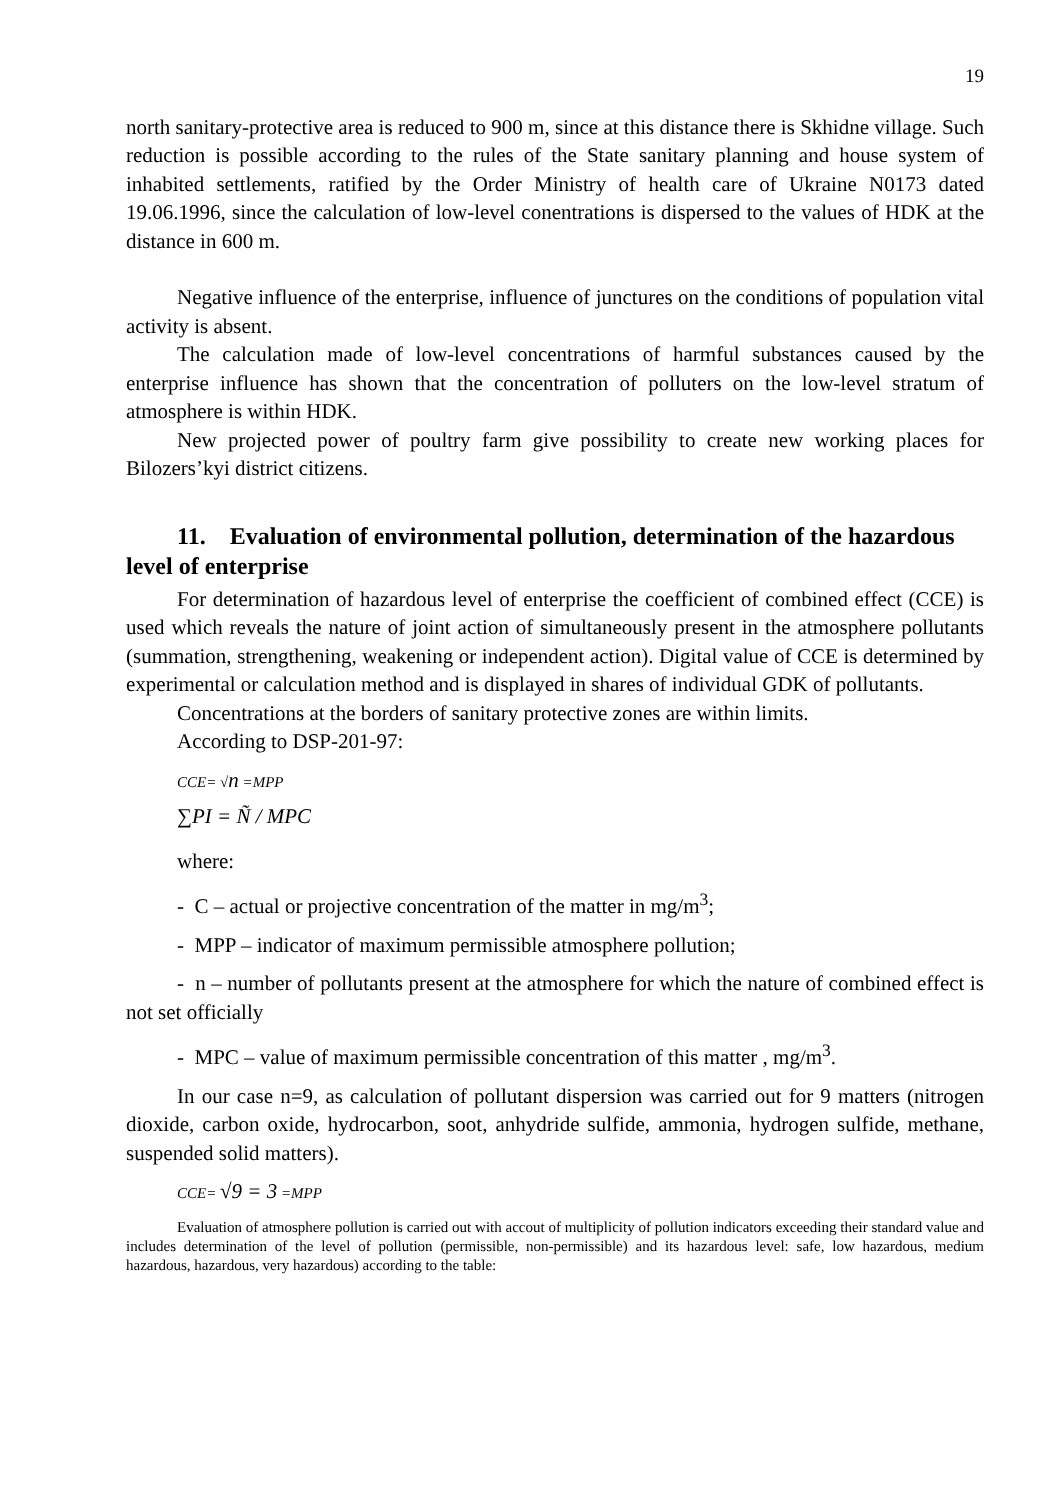19
north sanitary-protective area is reduced to 900 m, since at this distance there is Skhidne village. Such reduction is possible according to the rules of the State sanitary planning and house system of inhabited settlements, ratified by the Order Ministry of health care of Ukraine N0173 dated 19.06.1996, since the calculation of low-level conentrations is dispersed to the values of HDK at the distance in 600 m.
Negative influence of the enterprise, influence of junctures on the conditions of population vital activity is absent.
The calculation made of low-level concentrations of harmful substances caused by the enterprise influence has shown that the concentration of polluters on the low-level stratum of atmosphere is within HDK.
New projected power of poultry farm give possibility to create new working places for Bilozers’kyi district citizens.
11. Evaluation of environmental pollution, determination of the hazardous level of enterprise
For determination of hazardous level of enterprise the coefficient of combined effect (CCE) is used which reveals the nature of joint action of simultaneously present in the atmosphere pollutants (summation, strengthening, weakening or independent action). Digital value of CCE is determined by experimental or calculation method and is displayed in shares of individual GDK of pollutants.
Concentrations at the borders of sanitary protective zones are within limits.
According to DSP-201-97:
CCE= √n =MPP
∑PI = Ñ / MPC
where:
- C – actual or projective concentration of the matter in mg/m<sup>3</sup>;
- MPP – indicator of maximum permissible atmosphere pollution;
- n – number of pollutants present at the atmosphere for which the nature of combined effect is not set officially
- MPC – value of maximum permissible concentration of this matter , mg/m<sup>3</sup>.
In our case n=9, as calculation of pollutant dispersion was carried out for 9 matters (nitrogen dioxide, carbon oxide, hydrocarbon, soot, anhydride sulfide, ammonia, hydrogen sulfide, methane, suspended solid matters).
CCE= √9 = 3 =MPP
Evaluation of atmosphere pollution is carried out with accout of multiplicity of pollution indicators exceeding their standard value and includes determination of the level of pollution (permissible, non-permissible) and its hazardous level: safe, low hazardous, medium hazardous, hazardous, very hazardous) according to the table: